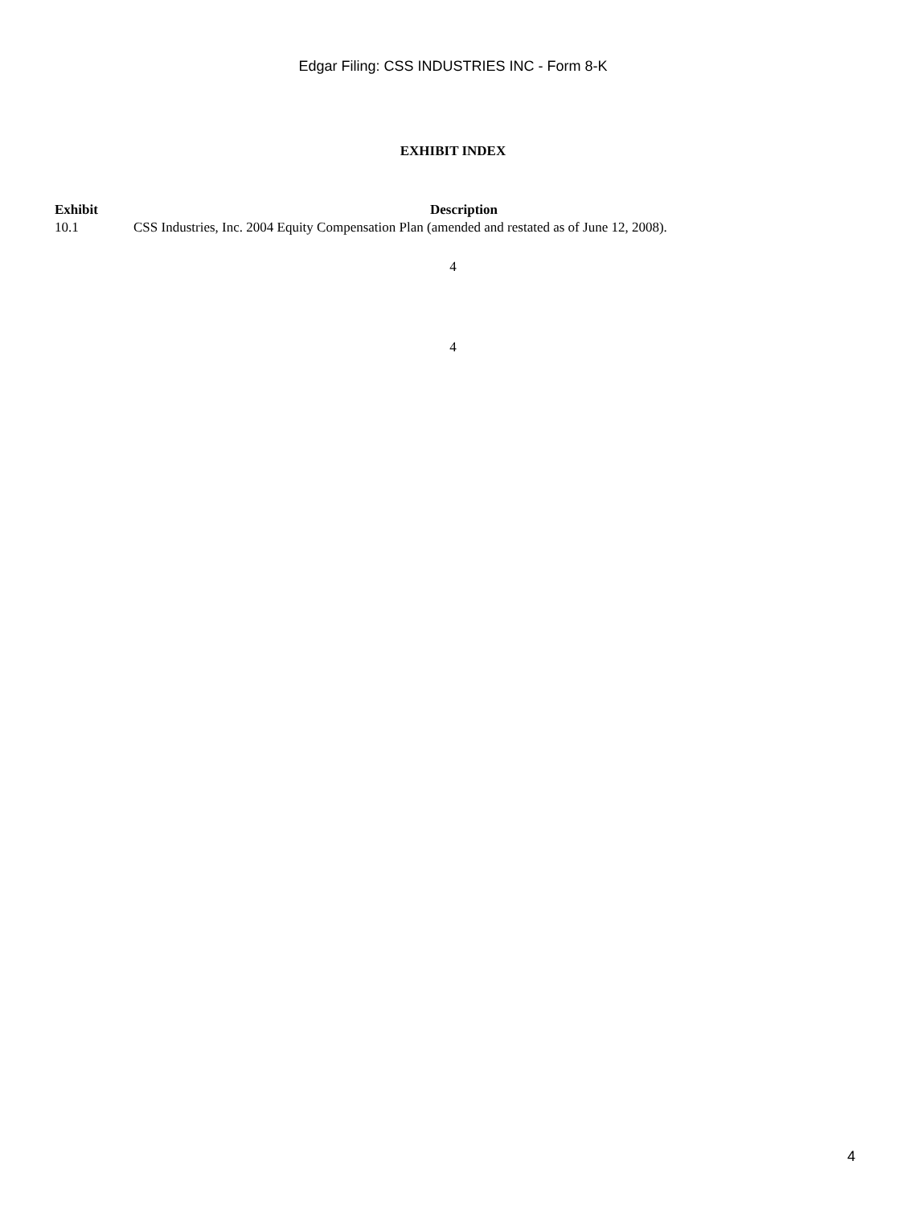Edgar Filing: CSS INDUSTRIES INC - Form 8-K
EXHIBIT INDEX
| Exhibit | Description |
| --- | --- |
| 10.1 | CSS Industries, Inc. 2004 Equity Compensation Plan (amended and restated as of June 12, 2008). |
4
4
4